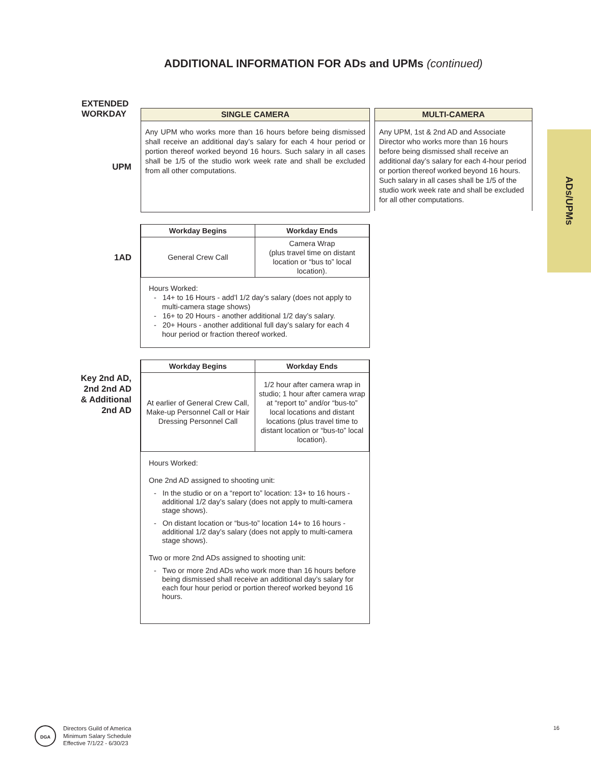ADDITIONAL INFORMATION FOR ADs and UPMs (continued)
EXTENDED
WORKDAY
SINGLE CAMERA
Any UPM who works more than 16 hours before being dismissed shall receive an additional day’s salary for each 4 hour period or portion thereof worked beyond 16 hours. Such salary in all cases shall be 1/5 of the studio work week rate and shall be excluded from all other computations.
MULTI-CAMERA
Any UPM, 1st & 2nd AD and Associate Director who works more than 16 hours before being dismissed shall receive an additional day’s salary for each 4-hour period or portion thereof worked beyond 16 hours. Such salary in all cases shall be 1/5 of the studio work week rate and shall be excluded for all other computations.
UPM
ADs/UPMs
1AD
| Workday Begins | Workday Ends |
| --- | --- |
| General Crew Call | Camera Wrap (plus travel time on distant location or “bus to” local location). |
Hours Worked:
- 14+ to 16 Hours - add’l 1/2 day’s salary (does not apply to multi-camera stage shows)
- 16+ to 20 Hours - another additional 1/2 day’s salary.
- 20+ Hours - another additional full day’s salary for each 4 hour period or fraction thereof worked.
Key 2nd AD,
2nd 2nd AD
& Additional
2nd AD
| Workday Begins | Workday Ends |
| --- | --- |
| At earlier of General Crew Call, Make-up Personnel Call or Hair Dressing Personnel Call | 1/2 hour after camera wrap in studio; 1 hour after camera wrap at “report to” and/or “bus-to” local locations and distant locations (plus travel time to distant location or “bus-to” local location). |
Hours Worked:
One 2nd AD assigned to shooting unit:
- In the studio or on a “report to” location: 13+ to 16 hours - additional 1/2 day’s salary (does not apply to multi-camera stage shows).
- On distant location or “bus-to” location 14+ to 16 hours - additional 1/2 day’s salary (does not apply to multi-camera stage shows).
Two or more 2nd ADs assigned to shooting unit:
- Two or more 2nd ADs who work more than 16 hours before being dismissed shall receive an additional day’s salary for each four hour period or portion thereof worked beyond 16 hours.
DGA
Directors Guild of America
Minimum Salary Schedule
Effective 7/1/22 - 6/30/23
16